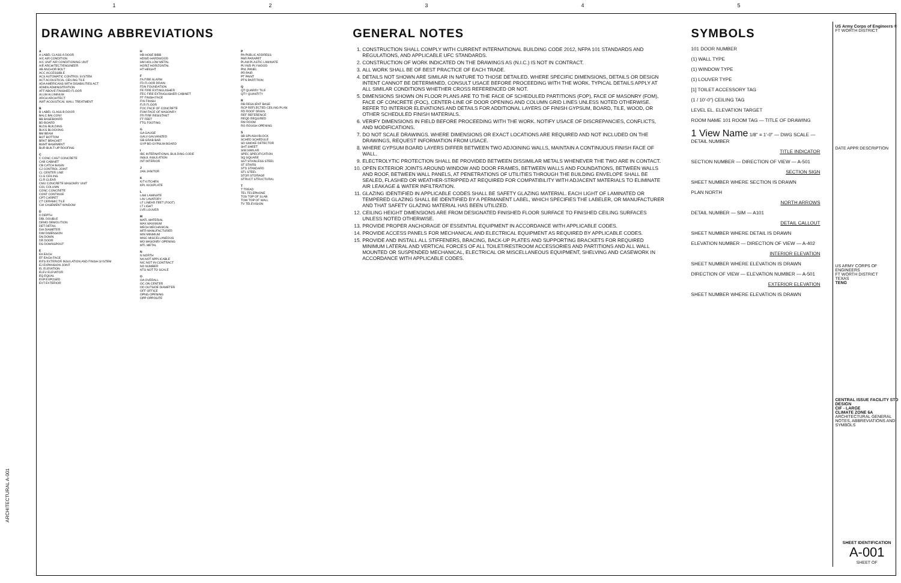12345
ARCHITECTURAL A-001
DRAWING ABBREVIATIONS
A
A LABEL CLASS A DOOR
A/C AIR CONDITION
A/C UNIT AIR CONDITIONING UNIT
A/E ARCHITECT/ENGINEER
AB ANCHOR BOLT
ACC ACCESSIBLE
ACS AUTOMATIC CONTROL SYSTEM
ACT ACOUSTICAL CEILING TILE
ADA AMERICANS WITH DISABILITIES ACT
ADMIN ADMINISTRATION
AFF ABOVE FINISHED FLOOR
ALUM ALUMINUM
ARCH ARCHITECT
AWT ACOUSTICAL WALL TREATMENT
B
B LABEL CLASS B DOOR
BALC BALCONY
BB BASEBOARD
BD BOARD
BLDG BUILDING
BLKG BLOCKING
BM BEAM
BOT BOTTOM
BRKT BRACKET
BSMT BASEMENT
BUR BUILT-UP ROOFING
C
C CONC CAST CONCRETE
CAB CABINET
CB CATCH BASIN
CJ CONTROL JOINT
CL CENTER LINE
CLG CEILING
CLR CLEAR
CMU CONCRETE MASONRY UNIT
COL COLUMN
CONC CONCRETE
CONT CONTINUE
CPT CARPET
CT CERAMIC TILE
CW CASEMENT WINDOW
D
D DEPTH
DBL DOUBLE
DEMO DEMOLITION
DET DETAIL
DIA DIAMETER
DIM DIMENSION
DN DOWN
DR DOOR
DS DOWNSPOUT
E
EA EACH
EF EACH FACE
EIFS EXTERIOR INSULATION AND FINISH SYSTEM
EJ EXPANSION JOINT
EL ELEVATION
ELEV ELEVATOR
EQ EQUAL
EXP EXPOSED
EXT EXTERIOR
H
HB HOSE BIBB
HDWD HARDWOOD
HM HOLLOW METAL
HORIZ HORIZONTAL
HT HEIGHT
F
FA FIRE ALARM
FD FLOOR DRAIN
FDN FOUNDATION
FE FIRE EXTINGUISHER
FEC FIRE EXTINGUISHER CABINET
FF FINISH FACE
FIN FINISH
FLR FLOOR
FOC FACE OF CONCRETE
FOM FACE OF MASONRY
FR FIRE RESISTANT
FT FEET
FTG FOOTING
G
GA GAUGE
GALV GALVANIZED
GB GRAB BAR
GYP BD GYPSUM BOARD
I
IBC INTERNATIONAL BUILDING CODE
INSUL INSULATION
INT INTERIOR
J
JAN JANITOR
K
KIT KITCHEN
KPL KICKPLATE
L
LAM LAMINATE
LAV LAVATORY
LF LINEAR FEET (FOOT)
LT LIGHT
LVR LOUVER
M
MATL MATERIAL
MAX MAXIMUM
MECH MECHANICAL
MFR MANUFACTURER
MIN MINIMUM
MISC MISCELLANEOUS
MO MASONRY OPENING
MTL METAL
N
N NORTH
NA NOT APPLICABLE
NIC NOT IN CONTRACT
NO NUMBER
NTS NOT TO SCALE
O
OA OVERALL
OC ON CENTER
OD OUTSIDE DIAMETER
OFF OFFICE
OPNG OPENING
OPP OPPOSITE
P
PA PUBLIC ADDRESS
PAR PARAPET
PLAM PLASTIC LAMINATE
PLYWD PLYWOOD
PNL PANEL
PR PAIR
PT PAINT
PTN PARTITION
Q
QT QUARRY TILE
QTY QUANTITY
R
RB RESILIENT BASE
RCP REFLECTED CEILING PLAN
RD ROOF DRAIN
REF REFERENCE
REQD REQUIRED
RM ROOM
RO ROUGH OPENING
S
SB SPLASH BLOCK
SCHED SCHEDULE
SD SMOKE DETECTOR
SHT SHEET
SIM SIMILAR
SPEC SPECIFICATION
SQ SQUARE
SST STAINLESS STEEL
ST STAIRS
STD STANDARD
STL STEEL
STOR STORAGE
STRUCT STRUCTURAL
T
T TREAD
TEL TELEPHONE
TOS TOP OF SLAB
TOW TOP OF WALL
TV TELEVISION
GENERAL NOTES
1. CONSTRUCTION SHALL COMPLY WITH CURRENT INTERNATIONAL BUILDING CODE 2012, NFPA 101 STANDARDS AND REGULATIONS, AND APPLICABLE UFC STANDARDS.
2. CONSTRUCTION OF WORK INDICATED ON THE DRAWINGS AS (N.I.C.) IS NOT IN CONTRACT.
3. ALL WORK SHALL BE OF BEST PRACTICE OF EACH TRADE.
4. DETAILS NOT SHOWN ARE SIMILAR IN NATURE TO THOSE DETAILED. WHERE SPECIFIC DIMENSIONS, DETAILS OR DESIGN INTENT CANNOT BE DETERMINED, CONSULT USACE BEFORE PROCEEDING WITH THE WORK. TYPICAL DETAILS APPLY AT ALL SIMILAR CONDITIONS WHETHER CROSS REFERENCED OR NOT.
5. DIMENSIONS SHOWN ON FLOOR PLANS ARE TO THE FACE OF SCHEDULED PARTITIONS (FOP), FACE OF MASONRY (FOM), FACE OF CONCRETE (FOC), CENTER-LINE OF DOOR OPENING AND COLUMN GRID LINES UNLESS NOTED OTHERWISE. REFER TO INTERIOR ELEVATIONS AND DETAILS FOR ADDITIONAL LAYERS OF FINISH GYPSUM, BOARD, TILE, WOOD, OR OTHER SCHEDULED FINISH MATERIALS.
6. VERIFY DIMENSIONS IN FIELD BEFORE PROCEEDING WITH THE WORK. NOTIFY USACE OF DISCREPANCIES, CONFLICTS, AND MODIFICATIONS.
7. DO NOT SCALE DRAWINGS. WHERE DIMENSIONS OR EXACT LOCATIONS ARE REQUIRED AND NOT INCLUDED ON THE DRAWINGS, REQUEST INFORMATION FROM USACE.
8. WHERE GYPSUM BOARD LAYERS DIFFER BETWEEN TWO ADJOINING WALLS, MAINTAIN A CONTINUOUS FINISH FACE OF WALL.
9. ELECTROLYTIC PROTECTION SHALL BE PROVIDED BETWEEN DISSIMILAR METALS WHENEVER THE TWO ARE IN CONTACT.
10. OPEN EXTERIOR JOINTS AROUND WINDOW AND DOOR FRAMES, BETWEEN WALLS AND FOUNDATIONS, BETWEEN WALLS AND ROOF, BETWEEN WALL PANELS, AT PENETRATIONS OF UTILITIES THROUGH THE BUILDING ENVELOPE SHALL BE SEALED, FLASHED OR WEATHER-STRIPPED AT REQUIRED FOR COMPATIBILITY WITH ADJACENT MATERIALS TO ELIMINATE AIR LEAKAGE & WATER INFILTRATION.
11. GLAZING IDENTIFIED IN APPLICABLE CODES SHALL BE SAFETY GLAZING MATERIAL. EACH LIGHT OF LAMINATED OR TEMPERED GLAZING SHALL BE IDENTIFIED BY A PERMANENT LABEL, WHICH SPECIFIES THE LABELER, OR MANUFACTURER AND THAT SAFETY GLAZING MATERIAL HAS BEEN UTILIZED.
12. CEILING HEIGHT DIMENSIONS ARE FROM DESIGNATED FINISHED FLOOR SURFACE TO FINISHED CEILING SURFACES UNLESS NOTED OTHERWISE.
13. PROVIDE PROPER ANCHORAGE OF ESSENTIAL EQUIPMENT IN ACCORDANCE WITH APPLICABLE CODES.
14. PROVIDE ACCESS PANELS FOR MECHANICAL AND ELECTRICAL EQUIPMENT AS REQUIRED BY APPLICABLE CODES.
15. PROVIDE AND INSTALL ALL STIFFENERS, BRACING, BACK-UP PLATES AND SUPPORTING BRACKETS FOR REQUIRED MINIMUM LATERAL AND VERTICAL FORCES OF ALL TOILET/RESTROOM ACCESSORIES AND PARTITIONS AND ALL WALL MOUNTED OR SUSPENDED MECHANICAL, ELECTRICAL OR MISCELLANEOUS EQUIPMENT, SHELVING AND CASEWORK IN ACCORDANCE WITH APPLICABLE CODES.
SYMBOLS
101 DOOR NUMBER
(1) WALL TYPE
(1) WINDOW TYPE
(1) LOUVER TYPE
[1] TOILET ACCESSORY TAG
(1 / 10'-0") CEILING TAG
LEVEL EL. ELEVATION TARGET
ROOM NAME 101 ROOM TAG — TITLE OF DRAWING
1 View Name 1/8" = 1'-0" — DWG SCALE — DETAIL NUMBER
TITLE INDICATOR
SECTION NUMBER — DIRECTION OF VIEW — A-501
SECTION SIGN
SHEET NUMBER WHERE SECTION IS DRAWN
PLAN NORTH
NORTH ARROWS
DETAIL NUMBER — SIM — A101
DETAIL CALLOUT
SHEET NUMBER WHERE DETAIL IS DRAWN
ELEVATION NUMBER — DIRECTION OF VIEW — A-402
INTERIOR ELEVATION
SHEET NUMBER WHERE ELEVATION IS DRAWN
DIRECTION OF VIEW — ELEVATION NUMBER — A-501
EXTERIOR ELEVATION
SHEET NUMBER WHERE ELEVATION IS DRAWN
US Army Corps of Engineers ®
FT WORTH DISTRICT
DATE APPR DESCRIPTION
US ARMY CORPS OF ENGINEERS
FT WORTH DISTRICT
TEXAS
TENG
CENTRAL ISSUE FACILITY STD DESIGN
CIF - LARGE
CLIMATE ZONE 6A
ARCHITECTURAL GENERAL NOTES, ABBREVIATIONS AND SYMBOLS
SHEET IDENTIFICATION
A-001
SHEET OF